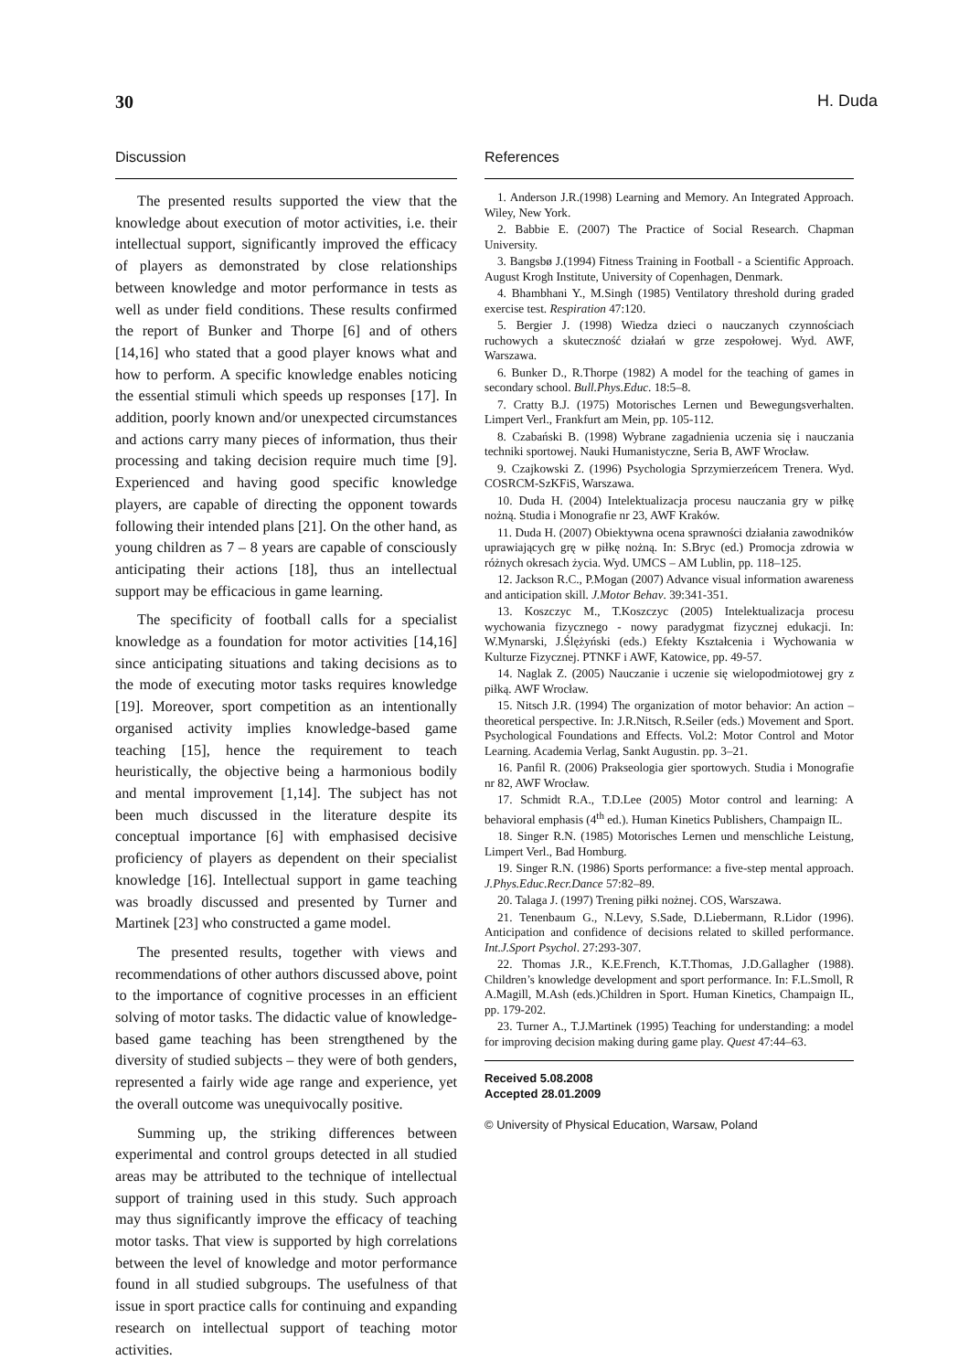30 H. Duda
Discussion
The presented results supported the view that the knowledge about execution of motor activities, i.e. their intellectual support, significantly improved the efficacy of players as demonstrated by close relationships between knowledge and motor performance in tests as well as under field conditions. These results confirmed the report of Bunker and Thorpe [6] and of others [14,16] who stated that a good player knows what and how to perform. A specific knowledge enables noticing the essential stimuli which speeds up responses [17]. In addition, poorly known and/or unexpected circumstances and actions carry many pieces of information, thus their processing and taking decision require much time [9]. Experienced and having good specific knowledge players, are capable of directing the opponent towards following their intended plans [21]. On the other hand, as young children as 7 – 8 years are capable of consciously anticipating their actions [18], thus an intellectual support may be efficacious in game learning.
The specificity of football calls for a specialist knowledge as a foundation for motor activities [14,16] since anticipating situations and taking decisions as to the mode of executing motor tasks requires knowledge [19]. Moreover, sport competition as an intentionally organised activity implies knowledge-based game teaching [15], hence the requirement to teach heuristically, the objective being a harmonious bodily and mental improvement [1,14]. The subject has not been much discussed in the literature despite its conceptual importance [6] with emphasised decisive proficiency of players as dependent on their specialist knowledge [16]. Intellectual support in game teaching was broadly discussed and presented by Turner and Martinek [23] who constructed a game model.
The presented results, together with views and recommendations of other authors discussed above, point to the importance of cognitive processes in an efficient solving of motor tasks. The didactic value of knowledge-based game teaching has been strengthened by the diversity of studied subjects – they were of both genders, represented a fairly wide age range and experience, yet the overall outcome was unequivocally positive.
Summing up, the striking differences between experimental and control groups detected in all studied areas may be attributed to the technique of intellectual support of training used in this study. Such approach may thus significantly improve the efficacy of teaching motor tasks. That view is supported by high correlations between the level of knowledge and motor performance found in all studied subgroups. The usefulness of that issue in sport practice calls for continuing and expanding research on intellectual support of teaching motor activities.
References
1. Anderson J.R.(1998) Learning and Memory. An Integrated Approach. Wiley, New York.
2. Babbie E. (2007) The Practice of Social Research. Chapman University.
3. Bangsbø J.(1994) Fitness Training in Football - a Scientific Approach. August Krogh Institute, University of Copenhagen, Denmark.
4. Bhambhani Y., M.Singh (1985) Ventilatory threshold during graded exercise test. Respiration 47:120.
5. Bergier J. (1998) Wiedza dzieci o nauczanych czynnościach ruchowych a skuteczność działań w grze zespołowej. Wyd. AWF, Warszawa.
6. Bunker D., R.Thorpe (1982) A model for the teaching of games in secondary school. Bull.Phys.Educ. 18:5–8.
7. Cratty B.J. (1975) Motorisches Lernen und Bewegungsverhalten. Limpert Verl., Frankfurt am Mein, pp. 105-112.
8. Czabański B. (1998) Wybrane zagadnienia uczenia się i nauczania techniki sportowej. Nauki Humanistyczne, Seria B, AWF Wrocław.
9. Czajkowski Z. (1996) Psychologia Sprzymierzeńcem Trenera. Wyd. COSRCM-SzKFiS, Warszawa.
10. Duda H. (2004) Intelektualizacja procesu nauczania gry w piłkę nożną. Studia i Monografie nr 23, AWF Kraków.
11. Duda H. (2007) Obiektywna ocena sprawności działania zawodników uprawiających grę w piłkę nożną. In: S.Bryc (ed.) Promocja zdrowia w różnych okresach życia. Wyd. UMCS – AM Lublin, pp. 118–125.
12. Jackson R.C., P.Mogan (2007) Advance visual information awareness and anticipation skill. J.Motor Behav. 39:341-351.
13. Koszczyc M., T.Koszczyc (2005) Intelektualizacja procesu wychowania fizycznego - nowy paradygmat fizycznej edukacji. In: W.Mynarski, J.Ślężyński (eds.) Efekty Kształcenia i Wychowania w Kulturze Fizycznej. PTNKF i AWF, Katowice, pp. 49-57.
14. Naglak Z. (2005) Nauczanie i uczenie się wielopodmiotowej gry z piłką. AWF Wrocław.
15. Nitsch J.R. (1994) The organization of motor behavior: An action – theoretical perspective. In: J.R.Nitsch, R.Seiler (eds.) Movement and Sport. Psychological Foundations and Effects. Vol.2: Motor Control and Motor Learning. Academia Verlag, Sankt Augustin. pp. 3–21.
16. Panfil R. (2006) Prakseologia gier sportowych. Studia i Monografie nr 82, AWF Wrocław.
17. Schmidt R.A., T.D.Lee (2005) Motor control and learning: A behavioral emphasis (4<sup>th</sup> ed.). Human Kinetics Publishers, Champaign IL.
18. Singer R.N. (1985) Motorisches Lernen und menschliche Leistung, Limpert Verl., Bad Homburg.
19. Singer R.N. (1986) Sports performance: a five-step mental approach. J.Phys.Educ.Recr.Dance 57:82–89.
20. Talaga J. (1997) Trening piłki nożnej. COS, Warszawa.
21. Tenenbaum G., N.Levy, S.Sade, D.Liebermann, R.Lidor (1996). Anticipation and confidence of decisions related to skilled performance. Int.J.Sport Psychol. 27:293-307.
22. Thomas J.R., K.E.French, K.T.Thomas, J.D.Gallagher (1988). Children’s knowledge development and sport performance. In: F.L.Smoll, R A.Magill, M.Ash (eds.)Children in Sport. Human Kinetics, Champaign IL, pp. 179-202.
23. Turner A., T.J.Martinek (1995) Teaching for understanding: a model for improving decision making during game play. Quest 47:44–63.
Received 5.08.2008
Accepted 28.01.2009
© University of Physical Education, Warsaw, Poland